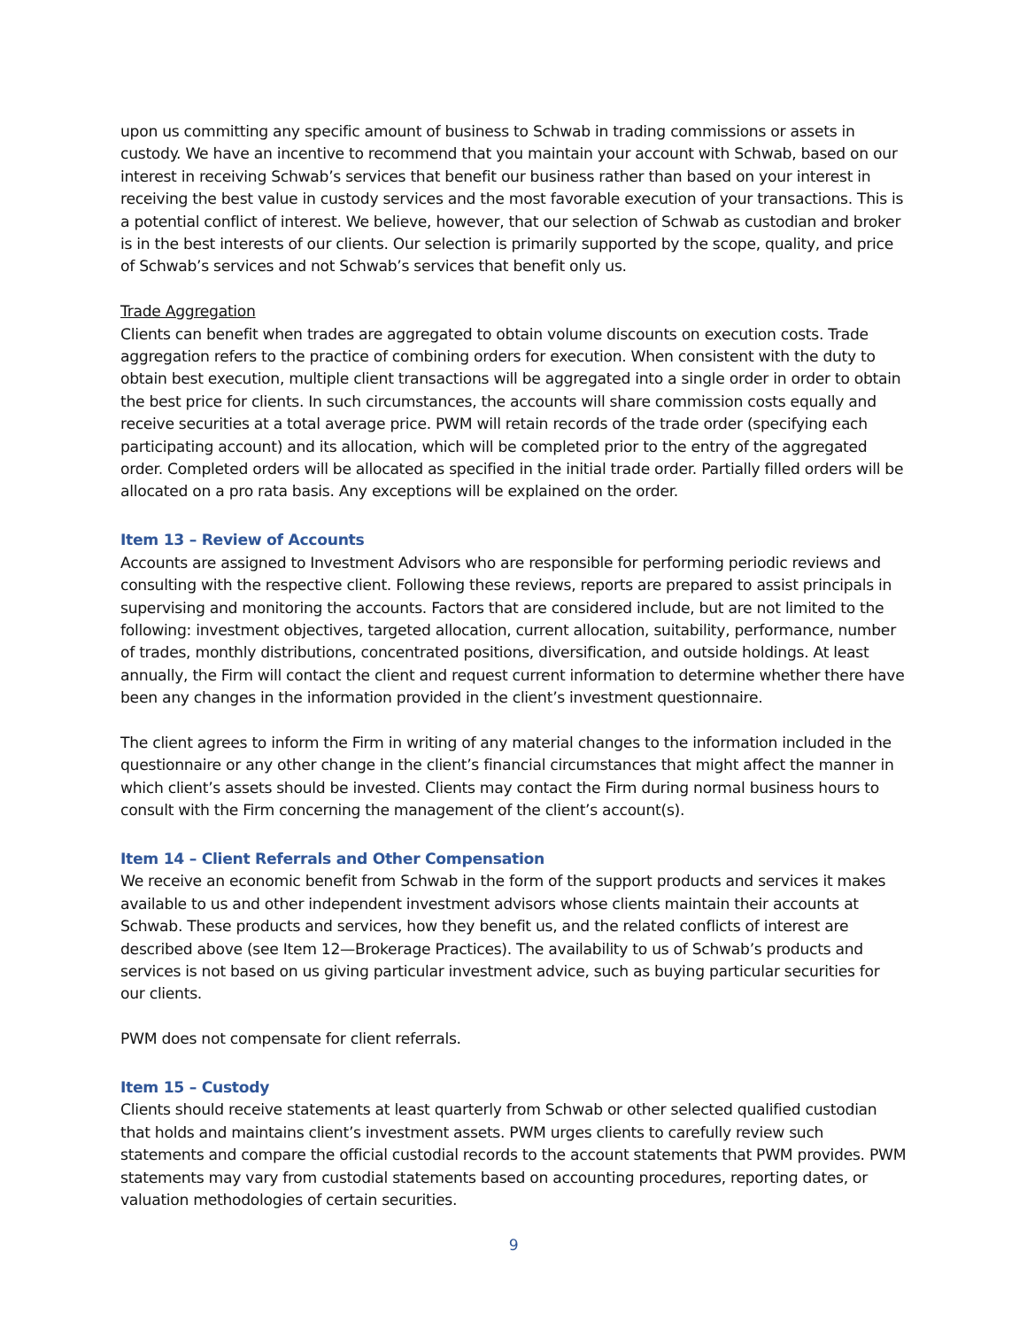upon us committing any specific amount of business to Schwab in trading commissions or assets in custody. We have an incentive to recommend that you maintain your account with Schwab, based on our interest in receiving Schwab’s services that benefit our business rather than based on your interest in receiving the best value in custody services and the most favorable execution of your transactions. This is a potential conflict of interest. We believe, however, that our selection of Schwab as custodian and broker is in the best interests of our clients. Our selection is primarily supported by the scope, quality, and price of Schwab’s services and not Schwab’s services that benefit only us.
Trade Aggregation
Clients can benefit when trades are aggregated to obtain volume discounts on execution costs. Trade aggregation refers to the practice of combining orders for execution. When consistent with the duty to obtain best execution, multiple client transactions will be aggregated into a single order in order to obtain the best price for clients. In such circumstances, the accounts will share commission costs equally and receive securities at a total average price. PWM will retain records of the trade order (specifying each participating account) and its allocation, which will be completed prior to the entry of the aggregated order. Completed orders will be allocated as specified in the initial trade order. Partially filled orders will be allocated on a pro rata basis. Any exceptions will be explained on the order.
Item 13 – Review of Accounts
Accounts are assigned to Investment Advisors who are responsible for performing periodic reviews and consulting with the respective client. Following these reviews, reports are prepared to assist principals in supervising and monitoring the accounts. Factors that are considered include, but are not limited to the following: investment objectives, targeted allocation, current allocation, suitability, performance, number of trades, monthly distributions, concentrated positions, diversification, and outside holdings. At least annually, the Firm will contact the client and request current information to determine whether there have been any changes in the information provided in the client’s investment questionnaire.
The client agrees to inform the Firm in writing of any material changes to the information included in the questionnaire or any other change in the client’s financial circumstances that might affect the manner in which client’s assets should be invested. Clients may contact the Firm during normal business hours to consult with the Firm concerning the management of the client’s account(s).
Item 14 – Client Referrals and Other Compensation
We receive an economic benefit from Schwab in the form of the support products and services it makes available to us and other independent investment advisors whose clients maintain their accounts at Schwab. These products and services, how they benefit us, and the related conflicts of interest are described above (see Item 12—Brokerage Practices). The availability to us of Schwab’s products and services is not based on us giving particular investment advice, such as buying particular securities for our clients.
PWM does not compensate for client referrals.
Item 15 – Custody
Clients should receive statements at least quarterly from Schwab or other selected qualified custodian that holds and maintains client’s investment assets. PWM urges clients to carefully review such statements and compare the official custodial records to the account statements that PWM provides. PWM statements may vary from custodial statements based on accounting procedures, reporting dates, or valuation methodologies of certain securities.
9